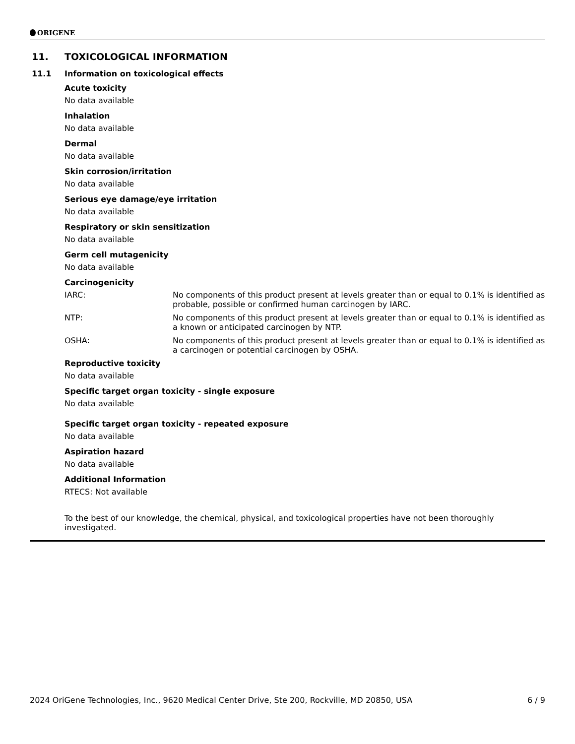ORIGENE
11. TOXICOLOGICAL INFORMATION
11.1 Information on toxicological effects
Acute toxicity
No data available
Inhalation
No data available
Dermal
No data available
Skin corrosion/irritation
No data available
Serious eye damage/eye irritation
No data available
Respiratory or skin sensitization
No data available
Germ cell mutagenicity
No data available
Carcinogenicity
IARC: No components of this product present at levels greater than or equal to 0.1% is identified as probable, possible or confirmed human carcinogen by IARC.
NTP: No components of this product present at levels greater than or equal to 0.1% is identified as a known or anticipated carcinogen by NTP.
OSHA: No components of this product present at levels greater than or equal to 0.1% is identified as a carcinogen or potential carcinogen by OSHA.
Reproductive toxicity
No data available
Specific target organ toxicity - single exposure
No data available
Specific target organ toxicity - repeated exposure
No data available
Aspiration hazard
No data available
Additional Information
RTECS: Not available
To the best of our knowledge, the chemical, physical, and toxicological properties have not been thoroughly investigated.
2024 OriGene Technologies, Inc., 9620 Medical Center Drive, Ste 200, Rockville, MD 20850, USA 6 / 9